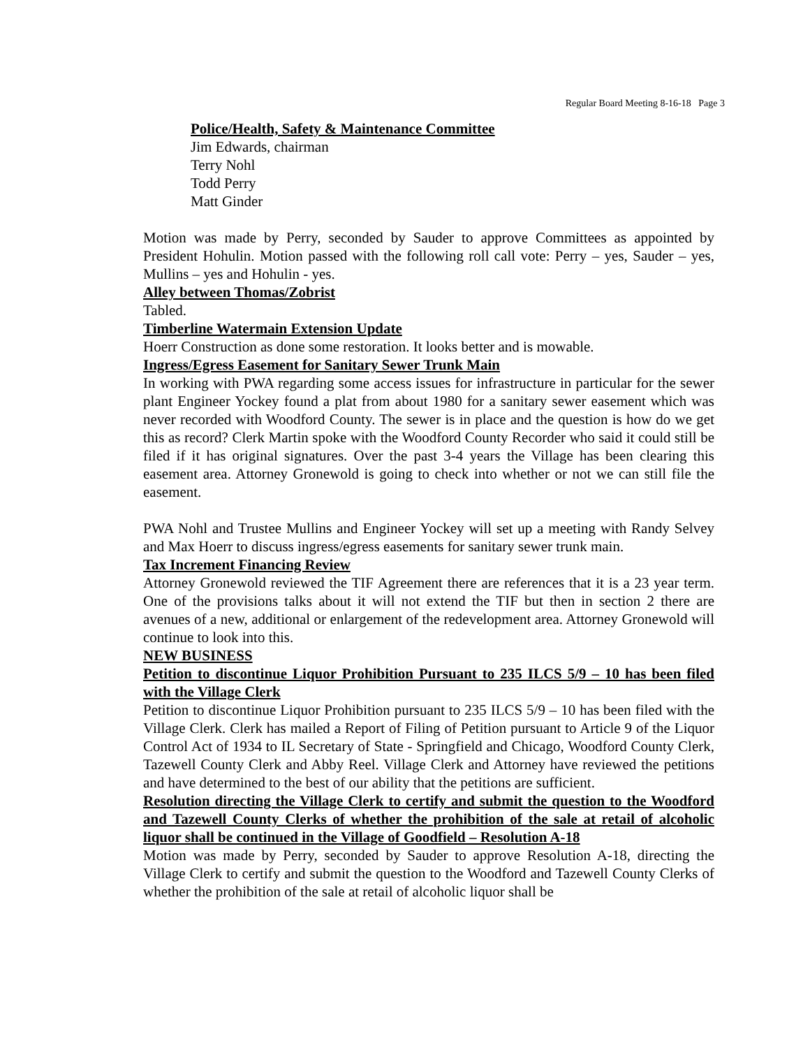Regular Board Meeting 8-16-18 Page 3
Police/Health, Safety & Maintenance Committee
Jim Edwards, chairman
Terry Nohl
Todd Perry
Matt Ginder
Motion was made by Perry, seconded by Sauder to approve Committees as appointed by President Hohulin. Motion passed with the following roll call vote: Perry – yes, Sauder – yes, Mullins – yes and Hohulin - yes.
Alley between Thomas/Zobrist
Tabled.
Timberline Watermain Extension Update
Hoerr Construction as done some restoration. It looks better and is mowable.
Ingress/Egress Easement for Sanitary Sewer Trunk Main
In working with PWA regarding some access issues for infrastructure in particular for the sewer plant Engineer Yockey found a plat from about 1980 for a sanitary sewer easement which was never recorded with Woodford County. The sewer is in place and the question is how do we get this as record? Clerk Martin spoke with the Woodford County Recorder who said it could still be filed if it has original signatures. Over the past 3-4 years the Village has been clearing this easement area. Attorney Gronewold is going to check into whether or not we can still file the easement.
PWA Nohl and Trustee Mullins and Engineer Yockey will set up a meeting with Randy Selvey and Max Hoerr to discuss ingress/egress easements for sanitary sewer trunk main.
Tax Increment Financing Review
Attorney Gronewold reviewed the TIF Agreement there are references that it is a 23 year term. One of the provisions talks about it will not extend the TIF but then in section 2 there are avenues of a new, additional or enlargement of the redevelopment area. Attorney Gronewold will continue to look into this.
NEW BUSINESS
Petition to discontinue Liquor Prohibition Pursuant to 235 ILCS 5/9 – 10 has been filed with the Village Clerk
Petition to discontinue Liquor Prohibition pursuant to 235 ILCS 5/9 – 10 has been filed with the Village Clerk. Clerk has mailed a Report of Filing of Petition pursuant to Article 9 of the Liquor Control Act of 1934 to IL Secretary of State - Springfield and Chicago, Woodford County Clerk, Tazewell County Clerk and Abby Reel. Village Clerk and Attorney have reviewed the petitions and have determined to the best of our ability that the petitions are sufficient.
Resolution directing the Village Clerk to certify and submit the question to the Woodford and Tazewell County Clerks of whether the prohibition of the sale at retail of alcoholic liquor shall be continued in the Village of Goodfield – Resolution A-18
Motion was made by Perry, seconded by Sauder to approve Resolution A-18, directing the Village Clerk to certify and submit the question to the Woodford and Tazewell County Clerks of whether the prohibition of the sale at retail of alcoholic liquor shall be